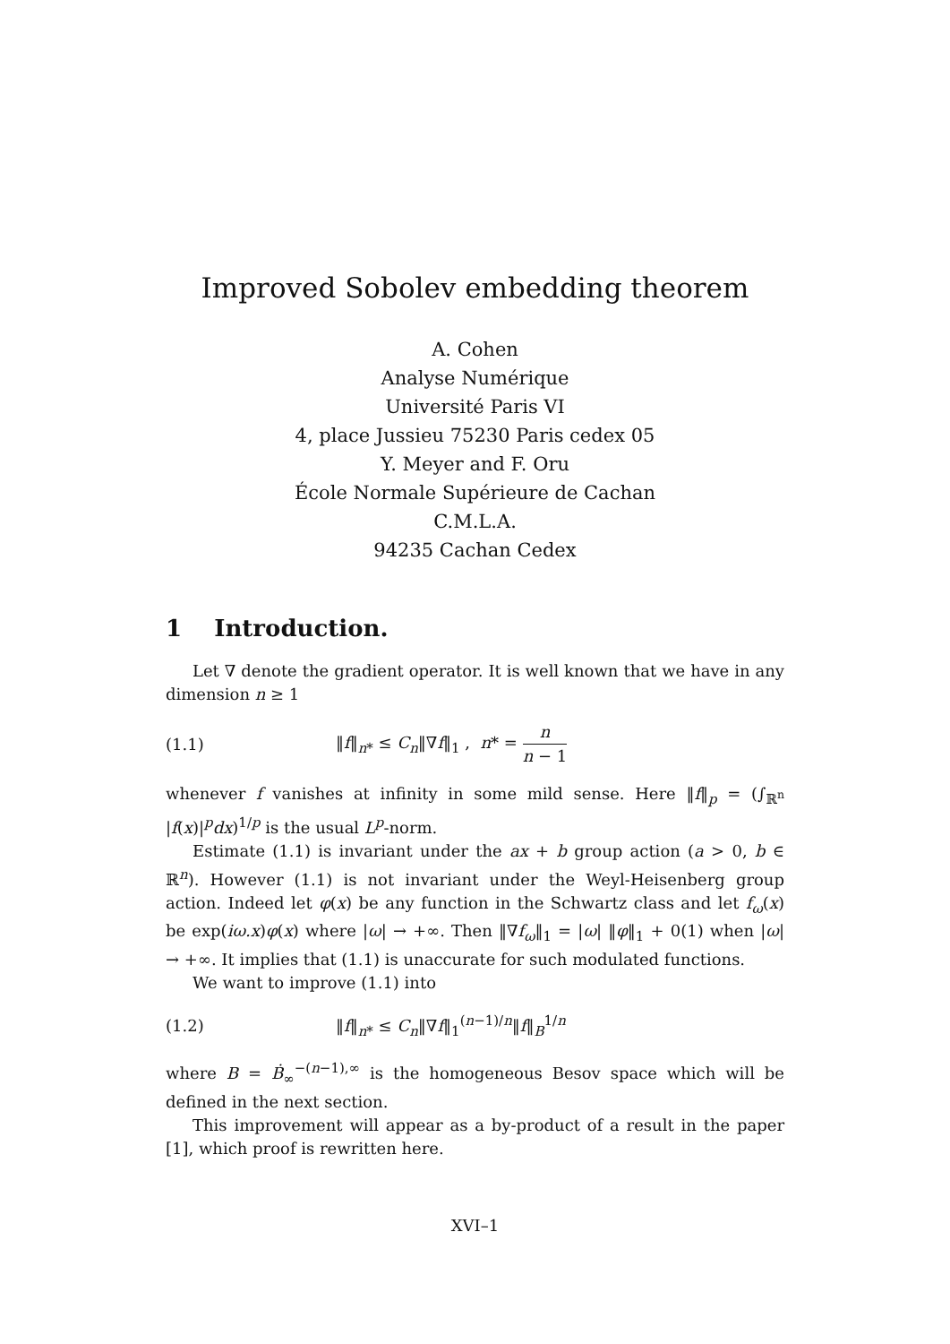Improved Sobolev embedding theorem
A. Cohen
Analyse Numérique
Université Paris VI
4, place Jussieu 75230 Paris cedex 05
Y. Meyer and F. Oru
École Normale Supérieure de Cachan
C.M.L.A.
94235 Cachan Cedex
1 Introduction.
Let ∇ denote the gradient operator. It is well known that we have in any dimension n ≥ 1
(1.1) ‖f‖<sub>n*</sub> ≤ C<sub>n</sub>‖∇f‖<sub>1</sub> , n* = n n − 1
whenever f vanishes at infinity in some mild sense. Here ‖f‖<sub>p</sub> = (∫<sub>ℝ<sup>n</sup></sub> |f(x)|<sup>p</sup>dx)<sup>1/p</sup> is the usual L<sup>p</sup>-norm.
Estimate (1.1) is invariant under the ax + b group action (a > 0, b ∈ ℝ<sup>n</sup>). However (1.1) is not invariant under the Weyl-Heisenberg group action. Indeed let φ(x) be any function in the Schwartz class and let f<sub>ω</sub>(x) be exp(iω.x)φ(x) where |ω| → +∞. Then ‖∇f<sub>ω</sub>‖<sub>1</sub> = |ω| ‖φ‖<sub>1</sub> + 0(1) when |ω| → +∞. It implies that (1.1) is unaccurate for such modulated functions.
We want to improve (1.1) into
(1.2) ‖f‖<sub>n*</sub> ≤ C<sub>n</sub>‖∇f‖<sub>1</sub><sup>(n−1)/n</sup>‖f‖<sub>B</sub><sup>1/n</sup>
where B = Ḃ<sub>∞</sub><sup>−(n−1),∞</sup> is the homogeneous Besov space which will be defined in the next section.
This improvement will appear as a by-product of a result in the paper [1], which proof is rewritten here.
XVI–1